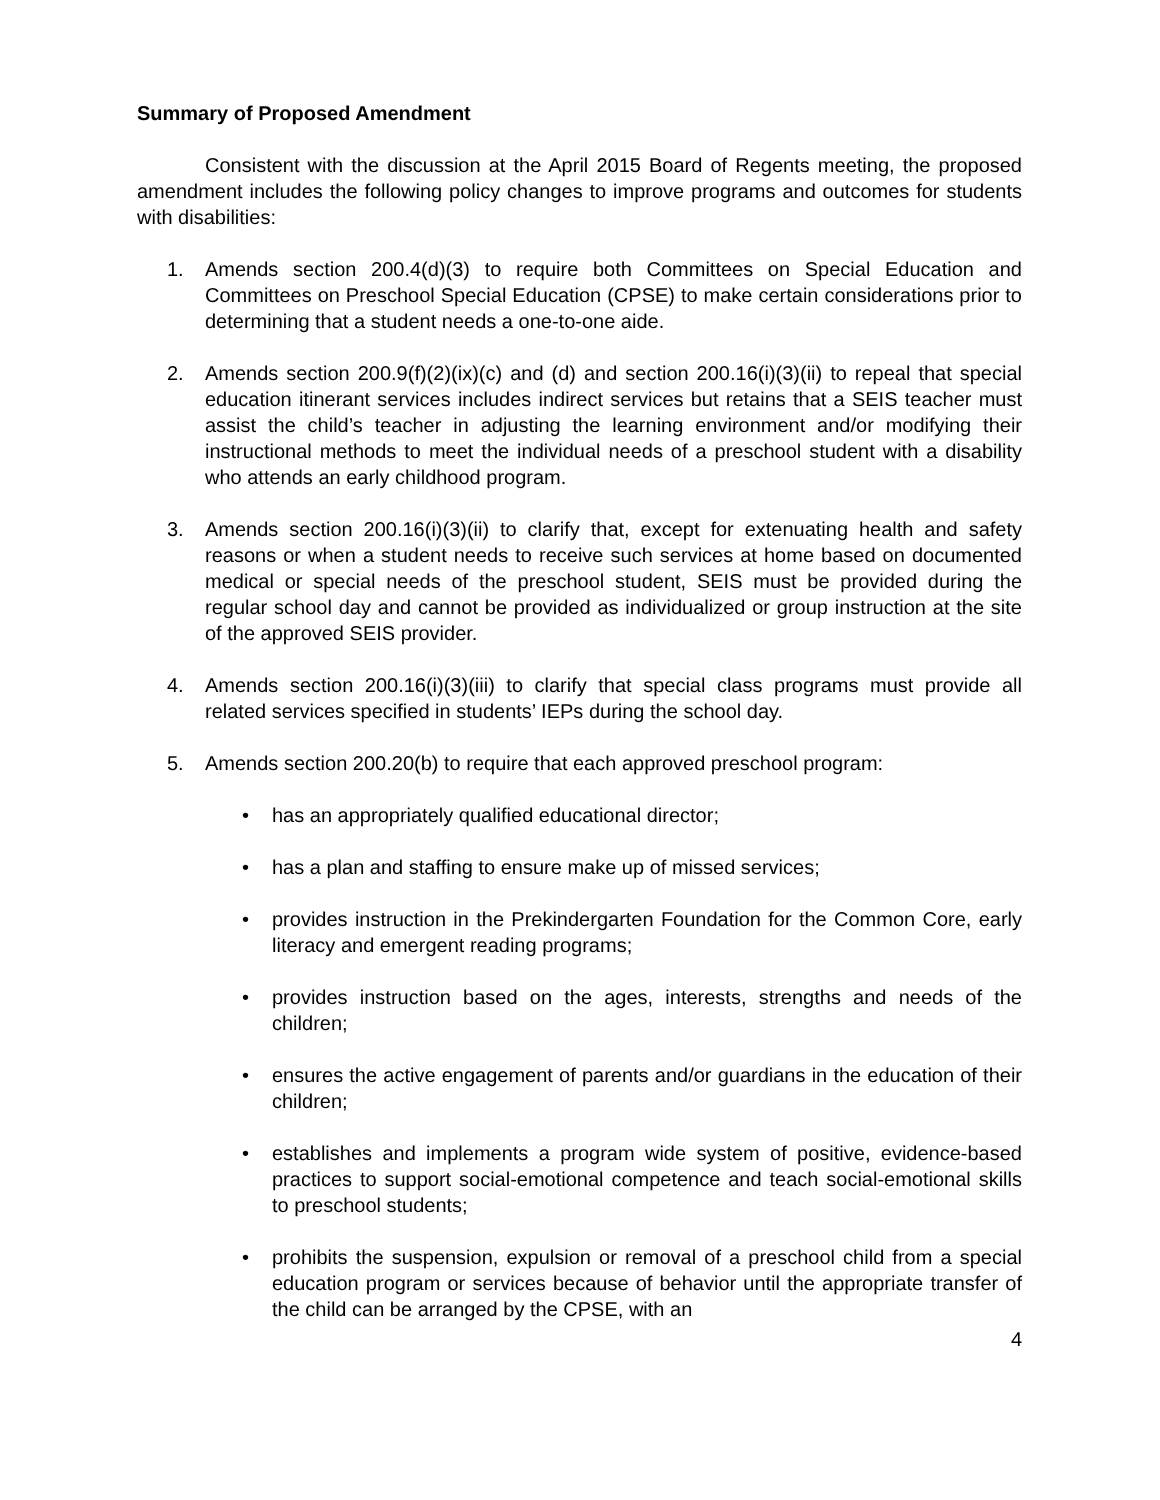Summary of Proposed Amendment
Consistent with the discussion at the April 2015 Board of Regents meeting, the proposed amendment includes the following policy changes to improve programs and outcomes for students with disabilities:
1. Amends section 200.4(d)(3) to require both Committees on Special Education and Committees on Preschool Special Education (CPSE) to make certain considerations prior to determining that a student needs a one-to-one aide.
2. Amends section 200.9(f)(2)(ix)(c) and (d) and section 200.16(i)(3)(ii) to repeal that special education itinerant services includes indirect services but retains that a SEIS teacher must assist the child’s teacher in adjusting the learning environment and/or modifying their instructional methods to meet the individual needs of a preschool student with a disability who attends an early childhood program.
3. Amends section 200.16(i)(3)(ii) to clarify that, except for extenuating health and safety reasons or when a student needs to receive such services at home based on documented medical or special needs of the preschool student, SEIS must be provided during the regular school day and cannot be provided as individualized or group instruction at the site of the approved SEIS provider.
4. Amends section 200.16(i)(3)(iii) to clarify that special class programs must provide all related services specified in students’ IEPs during the school day.
5. Amends section 200.20(b) to require that each approved preschool program:
• has an appropriately qualified educational director;
• has a plan and staffing to ensure make up of missed services;
• provides instruction in the Prekindergarten Foundation for the Common Core, early literacy and emergent reading programs;
• provides instruction based on the ages, interests, strengths and needs of the children;
• ensures the active engagement of parents and/or guardians in the education of their children;
• establishes and implements a program wide system of positive, evidence-based practices to support social-emotional competence and teach social-emotional skills to preschool students;
• prohibits the suspension, expulsion or removal of a preschool child from a special education program or services because of behavior until the appropriate transfer of the child can be arranged by the CPSE, with an
4